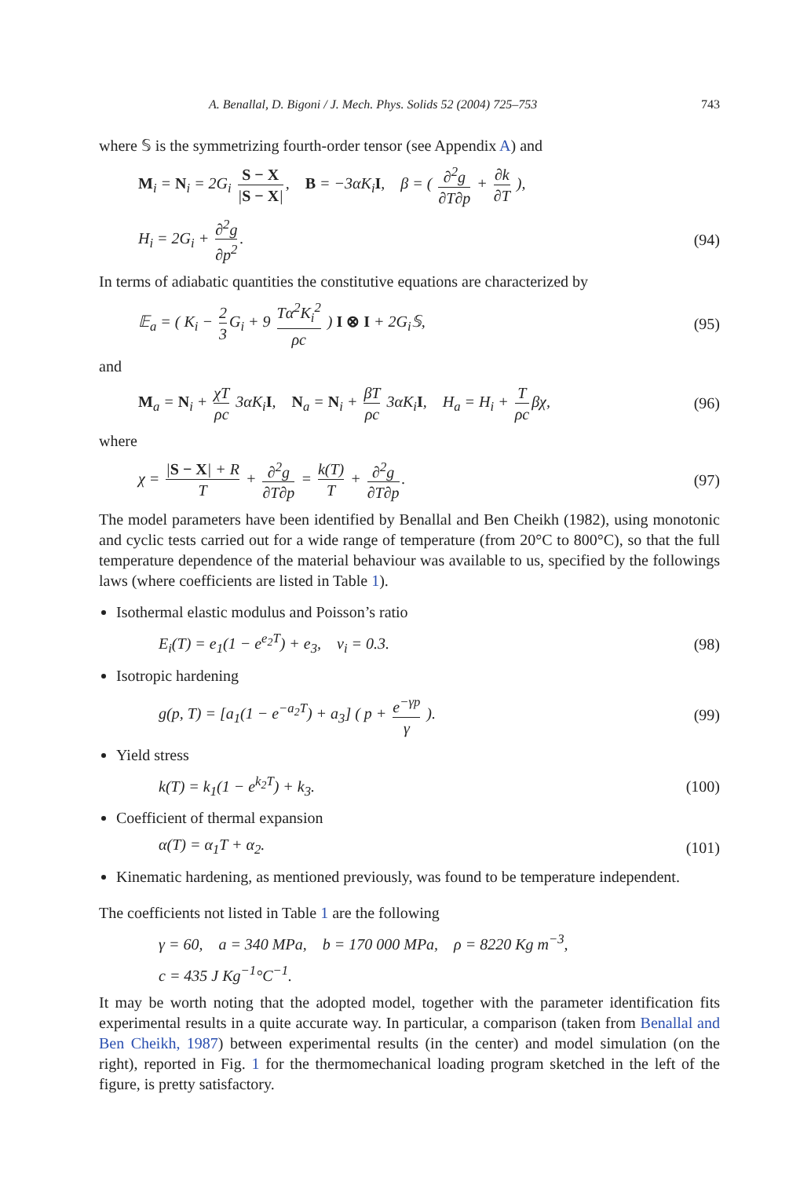A. Benallal, D. Bigoni / J. Mech. Phys. Solids 52 (2004) 725–753 743
where 𝕊 is the symmetrizing fourth-order tensor (see Appendix A) and
M<sub>i</sub> = N<sub>i</sub> = 2G<sub>i</sub> S − X |S − X|, B = −3αK<sub>i</sub>I, β = ( ∂<sup>2</sup>g ∂T∂p + ∂k ∂T ),
H<sub>i</sub> = 2G<sub>i</sub> + ∂<sup>2</sup>g ∂p<sup>2</sup>. (94)
In terms of adiabatic quantities the constitutive equations are characterized by
𝔼<sub>a</sub> = ( K<sub>i</sub> − 2 3 G<sub>i</sub> + 9 Tα<sup>2</sup>K<sub>i</sub><sup>2</sup> ρc ) I ⊗ I + 2G<sub>i</sub>𝕊, (95)
and
M<sub>a</sub> = N<sub>i</sub> + χT ρc 3αK<sub>i</sub>I, N<sub>a</sub> = N<sub>i</sub> + βT ρc 3αK<sub>i</sub>I, H<sub>a</sub> = H<sub>i</sub> + T ρc βχ, (96)
where
χ = |S − X| + R T + ∂<sup>2</sup>g ∂T∂p = k(T) T + ∂<sup>2</sup>g ∂T∂p. (97)
The model parameters have been identified by Benallal and Ben Cheikh (1982), using monotonic and cyclic tests carried out for a wide range of temperature (from 20°C to 800°C), so that the full temperature dependence of the material behaviour was available to us, specified by the followings laws (where coefficients are listed in Table 1).
Isothermal elastic modulus and Poisson’s ratio
E<sub>i</sub>(T) = e<sub>1</sub>(1 − e<sup>e<sub>2</sub>T</sup>) + e<sub>3</sub>, ν<sub>i</sub> = 0.3. (98)
Isotropic hardening
g(p, T) = [a<sub>1</sub>(1 − e<sup>−a<sub>2</sub>T</sup>) + a<sub>3</sub>] ( p + e<sup>−γp</sup> γ ). (99)
Yield stress
k(T) = k<sub>1</sub>(1 − e<sup>k<sub>2</sub>T</sup>) + k<sub>3</sub>. (100)
Coefficient of thermal expansion
α(T) = α<sub>1</sub>T + α<sub>2</sub>. (101)
Kinematic hardening, as mentioned previously, was found to be temperature independent.
The coefficients not listed in Table 1 are the following
γ = 60, a = 340 MPa, b = 170 000 MPa, ρ = 8220 Kg m<sup>−3</sup>,
c = 435 J Kg<sup>−1</sup>°C<sup>−1</sup>.
It may be worth noting that the adopted model, together with the parameter identification fits experimental results in a quite accurate way. In particular, a comparison (taken from Benallal and Ben Cheikh, 1987) between experimental results (in the center) and model simulation (on the right), reported in Fig. 1 for the thermomechanical loading program sketched in the left of the figure, is pretty satisfactory.